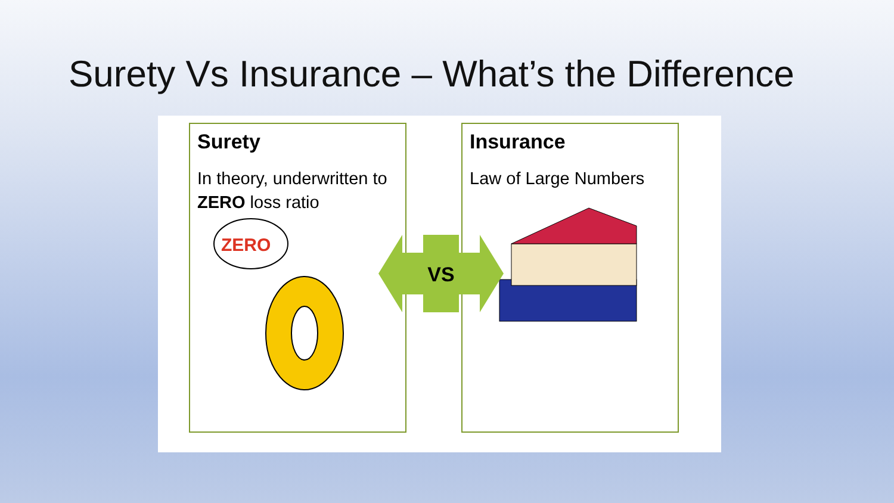Surety Vs Insurance – What’s the Difference
Surety
In theory, underwritten to ZERO loss ratio
ZERO
Insurance
Law of Large Numbers
VS